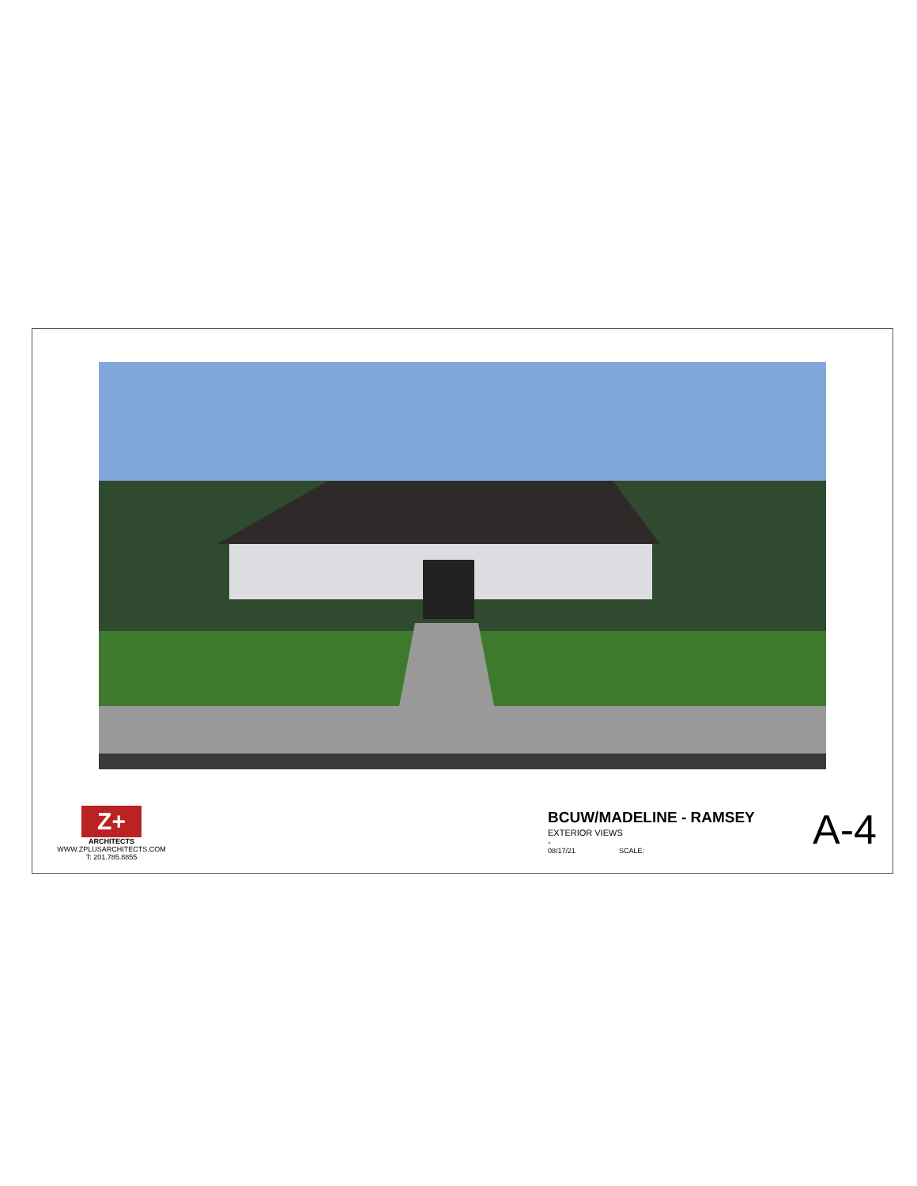Z+
ARCHITECTS
WWW.ZPLUSARCHITECTS.COM
T: 201.785.8855
BCUW/MADELINE - RAMSEY
EXTERIOR VIEWS
-
08/17/21 SCALE:
A-4